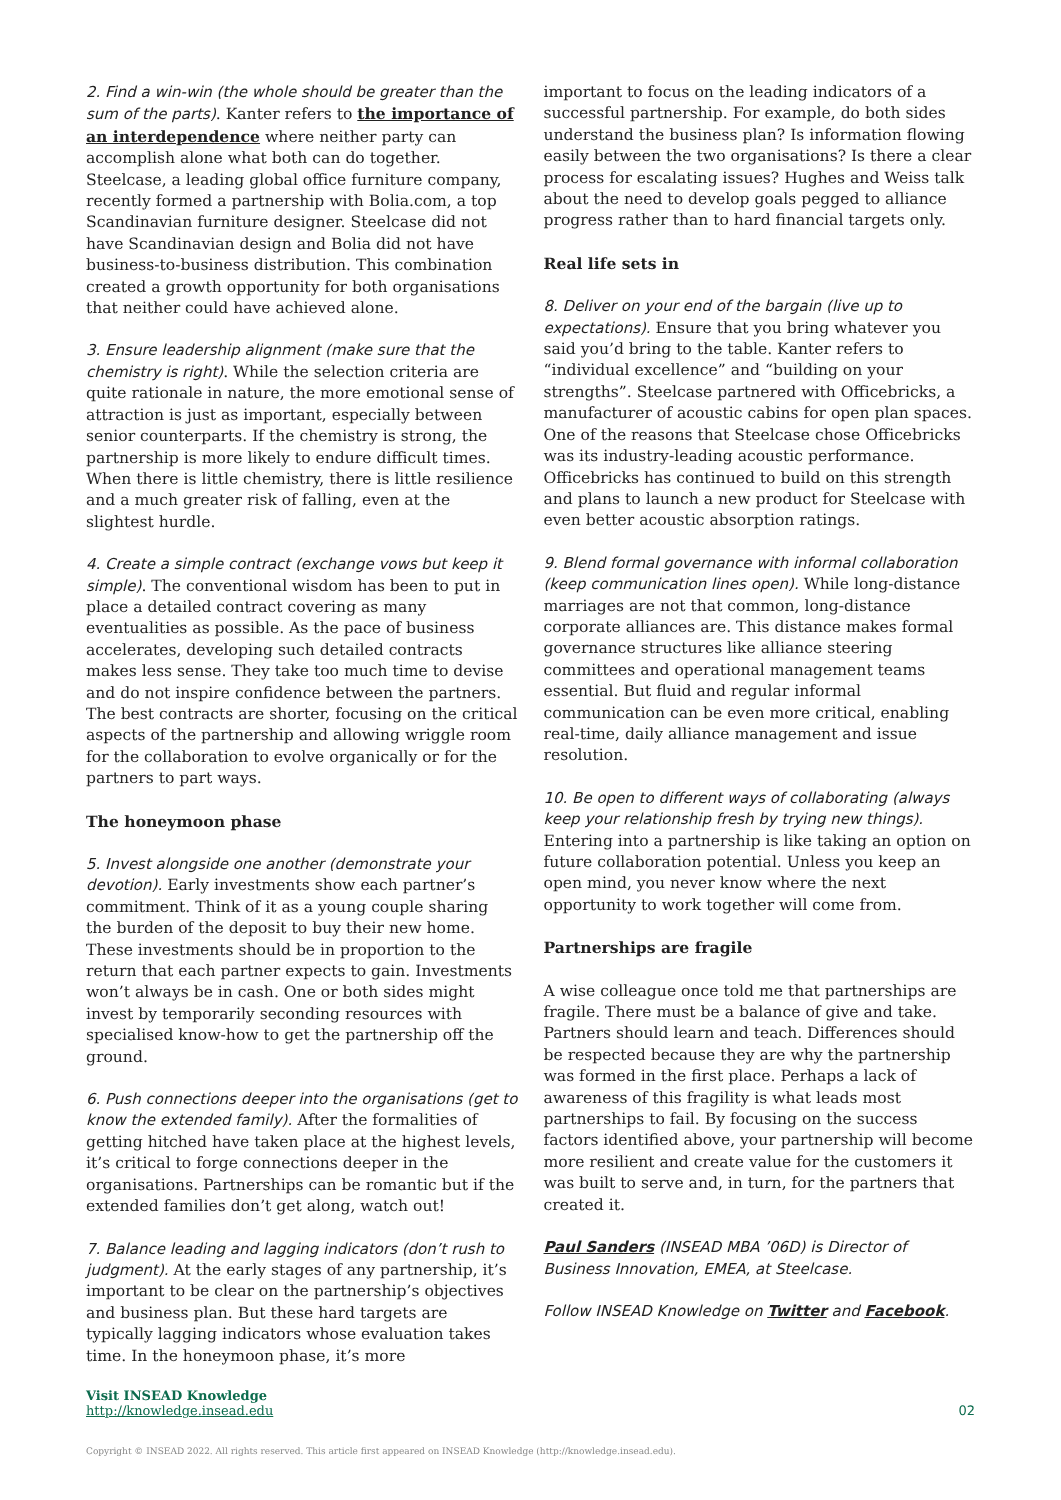2. Find a win-win (the whole should be greater than the sum of the parts). Kanter refers to the importance of an interdependence where neither party can accomplish alone what both can do together. Steelcase, a leading global office furniture company, recently formed a partnership with Bolia.com, a top Scandinavian furniture designer. Steelcase did not have Scandinavian design and Bolia did not have business-to-business distribution. This combination created a growth opportunity for both organisations that neither could have achieved alone.
3. Ensure leadership alignment (make sure that the chemistry is right). While the selection criteria are quite rationale in nature, the more emotional sense of attraction is just as important, especially between senior counterparts. If the chemistry is strong, the partnership is more likely to endure difficult times. When there is little chemistry, there is little resilience and a much greater risk of falling, even at the slightest hurdle.
4. Create a simple contract (exchange vows but keep it simple). The conventional wisdom has been to put in place a detailed contract covering as many eventualities as possible. As the pace of business accelerates, developing such detailed contracts makes less sense. They take too much time to devise and do not inspire confidence between the partners. The best contracts are shorter, focusing on the critical aspects of the partnership and allowing wriggle room for the collaboration to evolve organically or for the partners to part ways.
The honeymoon phase
5. Invest alongside one another (demonstrate your devotion). Early investments show each partner’s commitment. Think of it as a young couple sharing the burden of the deposit to buy their new home. These investments should be in proportion to the return that each partner expects to gain. Investments won’t always be in cash. One or both sides might invest by temporarily seconding resources with specialised know-how to get the partnership off the ground.
6. Push connections deeper into the organisations (get to know the extended family). After the formalities of getting hitched have taken place at the highest levels, it’s critical to forge connections deeper in the organisations. Partnerships can be romantic but if the extended families don’t get along, watch out!
7. Balance leading and lagging indicators (don’t rush to judgment). At the early stages of any partnership, it’s important to be clear on the partnership’s objectives and business plan. But these hard targets are typically lagging indicators whose evaluation takes time. In the honeymoon phase, it’s more
important to focus on the leading indicators of a successful partnership. For example, do both sides understand the business plan? Is information flowing easily between the two organisations? Is there a clear process for escalating issues? Hughes and Weiss talk about the need to develop goals pegged to alliance progress rather than to hard financial targets only.
Real life sets in
8. Deliver on your end of the bargain (live up to expectations). Ensure that you bring whatever you said you’d bring to the table. Kanter refers to “individual excellence” and “building on your strengths”. Steelcase partnered with Officebricks, a manufacturer of acoustic cabins for open plan spaces. One of the reasons that Steelcase chose Officebricks was its industry-leading acoustic performance. Officebricks has continued to build on this strength and plans to launch a new product for Steelcase with even better acoustic absorption ratings.
9. Blend formal governance with informal collaboration (keep communication lines open). While long-distance marriages are not that common, long-distance corporate alliances are. This distance makes formal governance structures like alliance steering committees and operational management teams essential. But fluid and regular informal communication can be even more critical, enabling real-time, daily alliance management and issue resolution.
10. Be open to different ways of collaborating (always keep your relationship fresh by trying new things). Entering into a partnership is like taking an option on future collaboration potential. Unless you keep an open mind, you never know where the next opportunity to work together will come from.
Partnerships are fragile
A wise colleague once told me that partnerships are fragile. There must be a balance of give and take. Partners should learn and teach. Differences should be respected because they are why the partnership was formed in the first place. Perhaps a lack of awareness of this fragility is what leads most partnerships to fail. By focusing on the success factors identified above, your partnership will become more resilient and create value for the customers it was built to serve and, in turn, for the partners that created it.
Paul Sanders (INSEAD MBA ’06D) is Director of Business Innovation, EMEA, at Steelcase.
Follow INSEAD Knowledge on Twitter and Facebook.
Visit INSEAD Knowledge
http://knowledge.insead.edu
02
Copyright © INSEAD 2022. All rights reserved. This article first appeared on INSEAD Knowledge (http://knowledge.insead.edu).